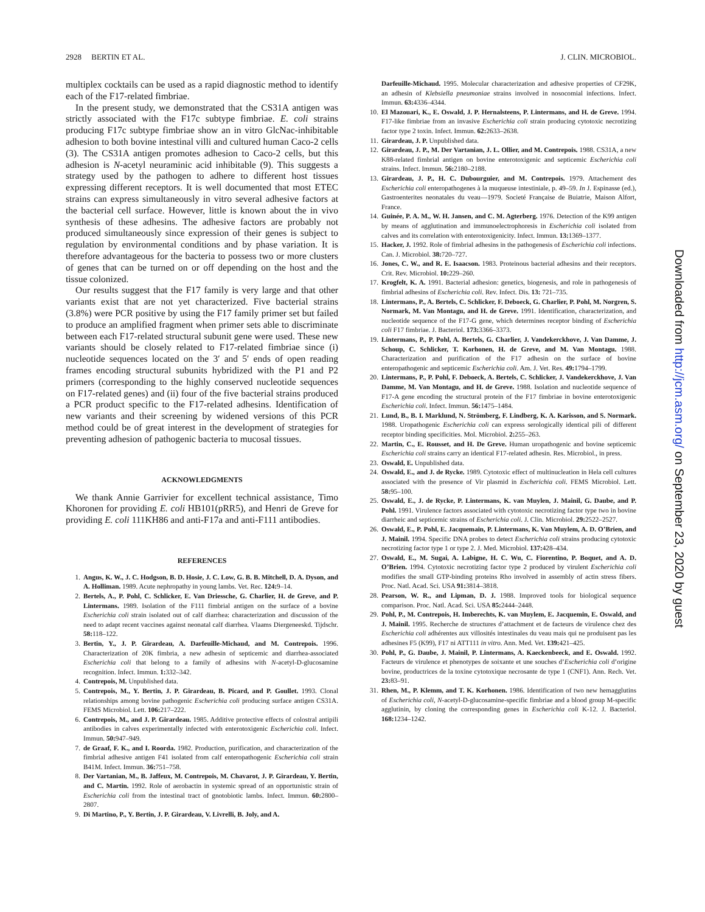2928 BERTIN ET AL. J. CLIN. MICROBIOL.
multiplex cocktails can be used as a rapid diagnostic method to identify each of the F17-related fimbriae.
In the present study, we demonstrated that the CS31A antigen was strictly associated with the F17c subtype fimbriae. E. coli strains producing F17c subtype fimbriae show an in vitro GlcNac-inhibitable adhesion to both bovine intestinal villi and cultured human Caco-2 cells (3). The CS31A antigen promotes adhesion to Caco-2 cells, but this adhesion is N-acetyl neuraminic acid inhibitable (9). This suggests a strategy used by the pathogen to adhere to different host tissues expressing different receptors. It is well documented that most ETEC strains can express simultaneously in vitro several adhesive factors at the bacterial cell surface. However, little is known about the in vivo synthesis of these adhesins. The adhesive factors are probably not produced simultaneously since expression of their genes is subject to regulation by environmental conditions and by phase variation. It is therefore advantageous for the bacteria to possess two or more clusters of genes that can be turned on or off depending on the host and the tissue colonized.
Our results suggest that the F17 family is very large and that other variants exist that are not yet characterized. Five bacterial strains (3.8%) were PCR positive by using the F17 family primer set but failed to produce an amplified fragment when primer sets able to discriminate between each F17-related structural subunit gene were used. These new variants should be closely related to F17-related fimbriae since (i) nucleotide sequences located on the 3′ and 5′ ends of open reading frames encoding structural subunits hybridized with the P1 and P2 primers (corresponding to the highly conserved nucleotide sequences on F17-related genes) and (ii) four of the five bacterial strains produced a PCR product specific to the F17-related adhesins. Identification of new variants and their screening by widened versions of this PCR method could be of great interest in the development of strategies for preventing adhesion of pathogenic bacteria to mucosal tissues.
ACKNOWLEDGMENTS
We thank Annie Garrivier for excellent technical assistance, Timo Khoronen for providing E. coli HB101(pRR5), and Henri de Greve for providing E. coli 111KH86 and anti-F17a and anti-F111 antibodies.
REFERENCES
1. Angus, K. W., J. C. Hodgson, B. D. Hosie, J. C. Low, G. B. B. Mitchell, D. A. Dyson, and A. Holliman. 1989. Acute nephropathy in young lambs. Vet. Rec. 124: 9–14.
2. Bertels, A., P. Pohl, C. Schlicker, E. Van Driessche, G. Charlier, H. de Greve, and P. Lintermans. 1989. Isolation of the F111 fimbrial antigen on the surface of a bovine Escherichia coli strain isolated out of calf diarrhea: characterization and discussion of the need to adapt recent vaccines against neonatal calf diarrhea. Vlaams Diergeneeskd. Tijdschr. 58: 118–122.
3. Bertin, Y., J. P. Girardeau, A. Darfeuille-Michaud, and M. Contrepois. 1996. Characterization of 20K fimbria, a new adhesin of septicemic and diarrhea-associated Escherichia coli that belong to a family of adhesins with N-acetyl-D-glucosamine recognition. Infect. Immun. 1: 332–342.
4. Contrepois, M. Unpublished data.
5. Contrepois, M., Y. Bertin, J. P. Girardeau, B. Picard, and P. Goullet. 1993. Clonal relationships among bovine pathogenic Escherichia coli producing surface antigen CS31A. FEMS Microbiol. Lett. 106: 217–222.
6. Contrepois, M., and J. P. Girardeau. 1985. Additive protective effects of colostral antipili antibodies in calves experimentally infected with enterotoxigenic Escherichia coli. Infect. Immun. 50: 947–949.
7. de Graaf, F. K., and I. Roorda. 1982. Production, purification, and characterization of the fimbrial adhesive antigen F41 isolated from calf enteropathogenic Escherichia coli strain B41M. Infect. Immun. 36: 751–758.
8. Der Vartanian, M., B. Jaffeux, M. Contrepois, M. Chavarot, J. P. Girardeau, Y. Bertin, and C. Martin. 1992. Role of aerobactin in systemic spread of an opportunistic strain of Escherichia coli from the intestinal tract of gnotobiotic lambs. Infect. Immun. 60: 2800–2807.
9. Di Martino, P., Y. Bertin, J. P. Girardeau, V. Livrelli, B. Joly, and A.
Darfeuille-Michaud. 1995. Molecular characterization and adhesive properties of CF29K, an adhesin of Klebsiella pneumoniae strains involved in nosocomial infections. Infect. Immun. 63: 4336–4344.
10. El Mazouari, K., E. Oswald, J. P. Hernalsteens, P. Lintermans, and H. de Greve. 1994. F17-like fimbriae from an invasive Escherichia coli strain producing cytotoxic necrotizing factor type 2 toxin. Infect. Immun. 62: 2633–2638.
11. Girardeau, J. P. Unpublished data.
12. Girardeau, J. P., M. Der Vartanian, J. L. Ollier, and M. Contrepois. 1988. CS31A, a new K88-related fimbrial antigen on bovine enterotoxigenic and septicemic Escherichia coli strains. Infect. Immun. 56: 2180–2188.
13. Girardeau, J. P., H. C. Dubourguier, and M. Contrepois. 1979. Attachement des Escherichia coli enteropathogenes à la muqueuse intestiniale, p. 49–59. In J. Espinasse (ed.), Gastroenterites neonatales du veau—1979. Societé Française de Buiatrie, Maison Alfort, France.
14. Guinée, P. A. M., W. H. Jansen, and C. M. Agterberg. 1976. Detection of the K99 antigen by means of agglutination and immunoelectrophoresis in Escherichia coli isolated from calves and its correlation with enterotoxigenicity. Infect. Immun. 13: 1369–1377.
15. Hacker, J. 1992. Role of fimbrial adhesins in the pathogenesis of Escherichia coli infections. Can. J. Microbiol. 38: 720–727.
16. Jones, C. W., and R. E. Isaacson. 1983. Proteinous bacterial adhesins and their receptors. Crit. Rev. Microbiol. 10: 229–260.
17. Krogfelt, K. A. 1991. Bacterial adhesion: genetics, biogenesis, and role in pathogenesis of fimbrial adhesins of Escherichia coli. Rev. Infect. Dis. 13: 721–735.
18. Lintermans, P., A. Bertels, C. Schlicker, F. Deboeck, G. Charlier, P. Pohl, M. Norgren, S. Normark, M. Van Montagu, and H. de Greve. 1991. Identification, characterization, and nucleotide sequence of the F17-G gene, which determines receptor binding of Escherichia coli F17 fimbriae. J. Bacteriol. 173: 3366–3373.
19. Lintermans, P., P. Pohl, A. Bertels, G. Charlier, J. Vandekerckhove, J. Van Damme, J. Schoup, C. Schlicker, T. Korhonen, H. de Greve, and M. Van Montagu. 1988. Characterization and purification of the F17 adhesin on the surface of bovine enteropathogenic and septicemic Escherichia coli. Am. J. Vet. Res. 49: 1794–1799.
20. Lintermans, P., P. Pohl, F. Deboeck, A. Bertels, C. Schlicker, J. Vandekerckhove, J. Van Damme, M. Van Montagu, and H. de Greve. 1988. Isolation and nucleotide sequence of F17-A gene encoding the structural protein of the F17 fimbriae in bovine enterotoxigenic Escherichia coli. Infect. Immun. 56: 1475–1484.
21. Lund, B., B. I. Marklund, N. Strömberg, F. Lindberg, K. A. Karisson, and S. Normark. 1988. Uropathogenic Escherichia coli can express serologically identical pili of different receptor binding specificities. Mol. Microbiol. 2: 255–263.
22. Martin, C., E. Rousset, and H. De Greve. Human uropathogenic and bovine septicemic Escherichia coli strains carry an identical F17-related adhesin. Res. Microbiol., in press.
23. Oswald, E. Unpublished data.
24. Oswald, E., and J. de Rycke. 1989. Cytotoxic effect of multinucleation in Hela cell cultures associated with the presence of Vir plasmid in Escherichia coli. FEMS Microbiol. Lett. 58: 95–100.
25. Oswald, E., J. de Rycke, P. Lintermans, K. van Muylen, J. Mainil, G. Daube, and P. Pohl. 1991. Virulence factors associated with cytotoxic necrotizing factor type two in bovine diarrheic and septicemic strains of Escherichia coli. J. Clin. Microbiol. 29: 2522–2527.
26. Oswald, E., P. Pohl, E. Jacquemain, P. Lintermans, K. Van Muylem, A. D. O’Brien, and J. Mainil. 1994. Specific DNA probes to detect Escherichia coli strains producing cytotoxic necrotizing factor type 1 or type 2. J. Med. Microbiol. 137: 428–434.
27. Oswald, E., M. Sugai, A. Labigne, H. C. Wu, C. Fiorentino, P. Boquet, and A. D. O’Brien. 1994. Cytotoxic necrotizing factor type 2 produced by virulent Escherichia coli modifies the small GTP-binding proteins Rho involved in assembly of actin stress fibers. Proc. Natl. Acad. Sci. USA 91: 3814–3818.
28. Pearson, W. R., and Lipman, D. J. 1988. Improved tools for biological sequence comparison. Proc. Natl. Acad. Sci. USA 85: 2444–2448.
29. Pohl, P., M. Contrepois, H. Imberechts, K. van Muylem, E. Jacquemin, E. Oswald, and J. Mainil. 1995. Recherche de structures d’attachment et de facteurs de virulence chez des Escherichia coli adhérentes aux villosités intestinales du veau mais qui ne produisent pas les adhesines F5 (K99), F17 ni ATT111 in vitro. Ann. Med. Vet. 139: 421–425.
30. Pohl, P., G. Daube, J. Mainil, P. Lintermans, A. Kaeckenbeeck, and E. Oswald. 1992. Facteurs de virulence et phenotypes de soixante et une souches d’Escherichia coli d’origine bovine, productrices de la toxine cytotoxique necrosante de type 1 (CNF1). Ann. Rech. Vet. 23: 83–91.
31. Rhen, M., P. Klemm, and T. K. Korhonen. 1986. Identification of two new hemagglutins of Escherichia coli, N-acetyl-D-glucosamine-specific fimbriae and a blood group M-specific agglutinin, by cloning the corresponding genes in Escherichia coli K-12. J. Bacteriol. 168: 1234–1242.
Downloaded from http://jcm.asm.org/ on September 23, 2020 by guest